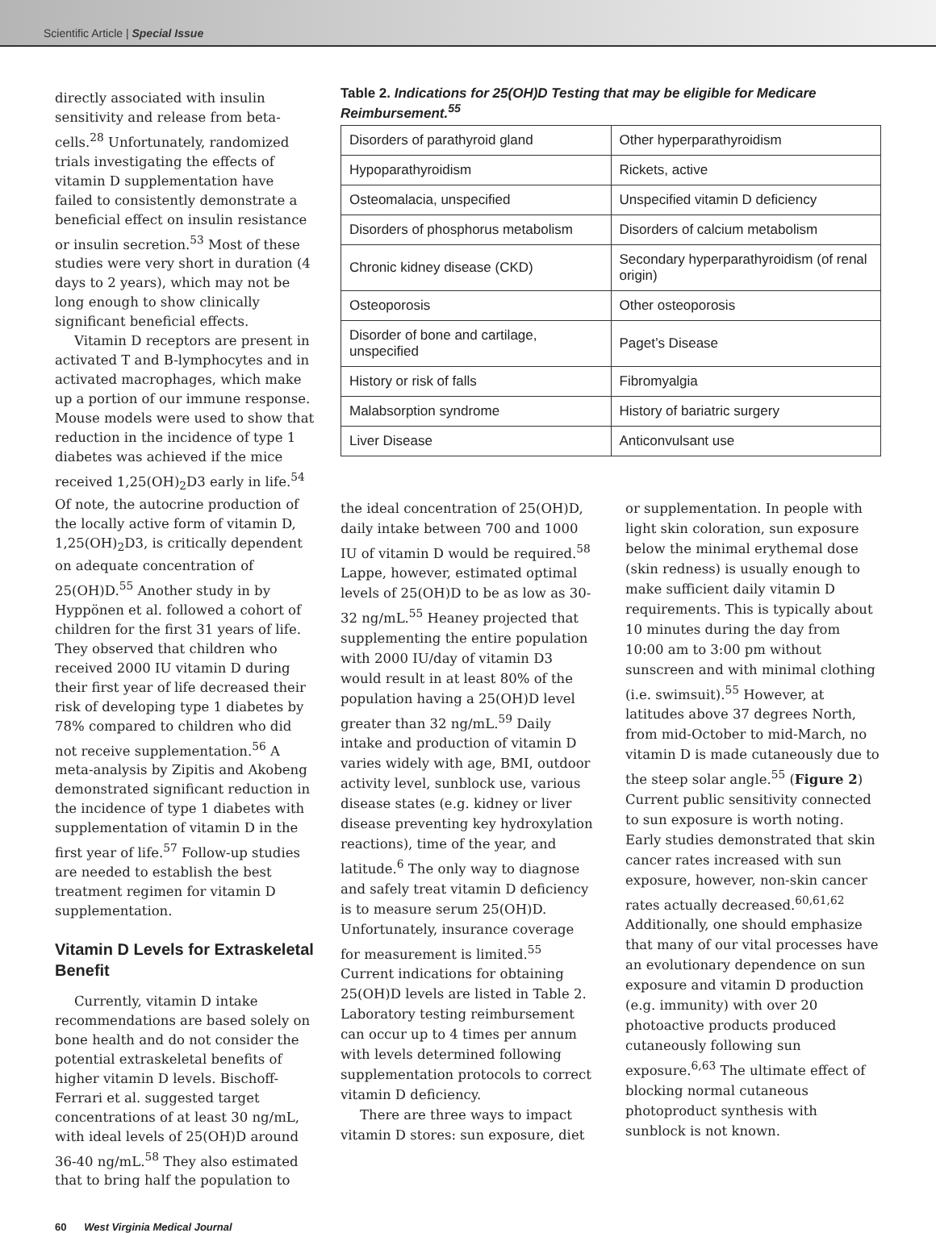Scientific Article | Special Issue
directly associated with insulin sensitivity and release from beta-cells.<sup>28</sup> Unfortunately, randomized trials investigating the effects of vitamin D supplementation have failed to consistently demonstrate a beneficial effect on insulin resistance or insulin secretion.<sup>53</sup> Most of these studies were very short in duration (4 days to 2 years), which may not be long enough to show clinically significant beneficial effects.
Vitamin D receptors are present in activated T and B-lymphocytes and in activated macrophages, which make up a portion of our immune response. Mouse models were used to show that reduction in the incidence of type 1 diabetes was achieved if the mice received 1,25(OH)<sub>2</sub>D3 early in life.<sup>54</sup> Of note, the autocrine production of the locally active form of vitamin D, 1,25(OH)<sub>2</sub>D3, is critically dependent on adequate concentration of 25(OH)D.<sup>55</sup> Another study in by Hyppönen et al. followed a cohort of children for the first 31 years of life. They observed that children who received 2000 IU vitamin D during their first year of life decreased their risk of developing type 1 diabetes by 78% compared to children who did not receive supplementation.<sup>56</sup> A meta-analysis by Zipitis and Akobeng demonstrated significant reduction in the incidence of type 1 diabetes with supplementation of vitamin D in the first year of life.<sup>57</sup> Follow-up studies are needed to establish the best treatment regimen for vitamin D supplementation.
Vitamin D Levels for Extraskeletal Benefit
Currently, vitamin D intake recommendations are based solely on bone health and do not consider the potential extraskeletal benefits of higher vitamin D levels. Bischoff-Ferrari et al. suggested target concentrations of at least 30 ng/mL, with ideal levels of 25(OH)D around 36-40 ng/mL.<sup>58</sup> They also estimated that to bring half the population to
Table 2. Indications for 25(OH)D Testing that may be eligible for Medicare Reimbursement.<sup>55</sup>
| Disorders of parathyroid gland | Other hyperparathyroidism |
| Hypoparathyroidism | Rickets, active |
| Osteomalacia, unspecified | Unspecified vitamin D deficiency |
| Disorders of phosphorus metabolism | Disorders of calcium metabolism |
| Chronic kidney disease (CKD) | Secondary hyperparathyroidism (of renal origin) |
| Osteoporosis | Other osteoporosis |
| Disorder of bone and cartilage, unspecified | Paget’s Disease |
| History or risk of falls | Fibromyalgia |
| Malabsorption syndrome | History of bariatric surgery |
| Liver Disease | Anticonvulsant use |
the ideal concentration of 25(OH)D, daily intake between 700 and 1000 IU of vitamin D would be required.<sup>58</sup> Lappe, however, estimated optimal levels of 25(OH)D to be as low as 30-32 ng/mL.<sup>55</sup> Heaney projected that supplementing the entire population with 2000 IU/day of vitamin D3 would result in at least 80% of the population having a 25(OH)D level greater than 32 ng/mL.<sup>59</sup> Daily intake and production of vitamin D varies widely with age, BMI, outdoor activity level, sunblock use, various disease states (e.g. kidney or liver disease preventing key hydroxylation reactions), time of the year, and latitude.<sup>6</sup> The only way to diagnose and safely treat vitamin D deficiency is to measure serum 25(OH)D. Unfortunately, insurance coverage for measurement is limited.<sup>55</sup> Current indications for obtaining 25(OH)D levels are listed in Table 2. Laboratory testing reimbursement can occur up to 4 times per annum with levels determined following supplementation protocols to correct vitamin D deficiency.
There are three ways to impact vitamin D stores: sun exposure, diet
or supplementation. In people with light skin coloration, sun exposure below the minimal erythemal dose (skin redness) is usually enough to make sufficient daily vitamin D requirements. This is typically about 10 minutes during the day from 10:00 am to 3:00 pm without sunscreen and with minimal clothing (i.e. swimsuit).<sup>55</sup> However, at latitudes above 37 degrees North, from mid-October to mid-March, no vitamin D is made cutaneously due to the steep solar angle.<sup>55</sup> (Figure 2) Current public sensitivity connected to sun exposure is worth noting. Early studies demonstrated that skin cancer rates increased with sun exposure, however, non-skin cancer rates actually decreased.<sup>60,61,62</sup> Additionally, one should emphasize that many of our vital processes have an evolutionary dependence on sun exposure and vitamin D production (e.g. immunity) with over 20 photoactive products produced cutaneously following sun exposure.<sup>6,63</sup> The ultimate effect of blocking normal cutaneous photoproduct synthesis with sunblock is not known.
60 West Virginia Medical Journal